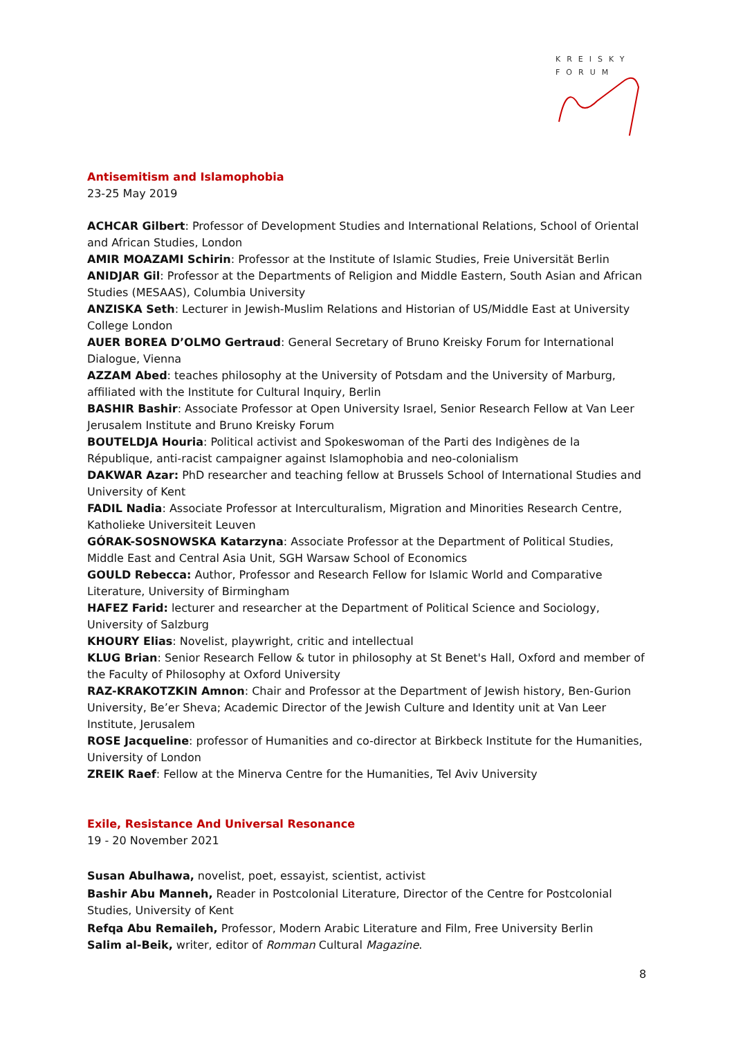KREISKY
FORUM
Antisemitism and Islamophobia
23-25 May 2019
ACHCAR Gilbert: Professor of Development Studies and International Relations, School of Oriental and African Studies, London
AMIR MOAZAMI Schirin: Professor at the Institute of Islamic Studies, Freie Universität Berlin
ANIDJAR Gil: Professor at the Departments of Religion and Middle Eastern, South Asian and African Studies (MESAAS), Columbia University
ANZISKA Seth: Lecturer in Jewish-Muslim Relations and Historian of US/Middle East at University College London
AUER BOREA D’OLMO Gertraud: General Secretary of Bruno Kreisky Forum for International Dialogue, Vienna
AZZAM Abed: teaches philosophy at the University of Potsdam and the University of Marburg, affiliated with the Institute for Cultural Inquiry, Berlin
BASHIR Bashir: Associate Professor at Open University Israel, Senior Research Fellow at Van Leer Jerusalem Institute and Bruno Kreisky Forum
BOUTELDJA Houria: Political activist and Spokeswoman of the Parti des Indigènes de la République, anti-racist campaigner against Islamophobia and neo-colonialism
DAKWAR Azar: PhD researcher and teaching fellow at Brussels School of International Studies and University of Kent
FADIL Nadia: Associate Professor at Interculturalism, Migration and Minorities Research Centre, Katholieke Universiteit Leuven
GÓRAK-SOSNOWSKA Katarzyna: Associate Professor at the Department of Political Studies, Middle East and Central Asia Unit, SGH Warsaw School of Economics
GOULD Rebecca: Author, Professor and Research Fellow for Islamic World and Comparative Literature, University of Birmingham
HAFEZ Farid: lecturer and researcher at the Department of Political Science and Sociology, University of Salzburg
KHOURY Elias: Novelist, playwright, critic and intellectual
KLUG Brian: Senior Research Fellow & tutor in philosophy at St Benet's Hall, Oxford and member of the Faculty of Philosophy at Oxford University
RAZ-KRAKOTZKIN Amnon: Chair and Professor at the Department of Jewish history, Ben-Gurion University, Be’er Sheva; Academic Director of the Jewish Culture and Identity unit at Van Leer Institute, Jerusalem
ROSE Jacqueline: professor of Humanities and co-director at Birkbeck Institute for the Humanities, University of London
ZREIK Raef: Fellow at the Minerva Centre for the Humanities, Tel Aviv University
Exile, Resistance And Universal Resonance
19 - 20 November 2021
Susan Abulhawa, novelist, poet, essayist, scientist, activist
Bashir Abu Manneh, Reader in Postcolonial Literature, Director of the Centre for Postcolonial Studies, University of Kent
Refqa Abu Remaileh, Professor, Modern Arabic Literature and Film, Free University Berlin
Salim al-Beik, writer, editor of Romman Cultural Magazine.
8